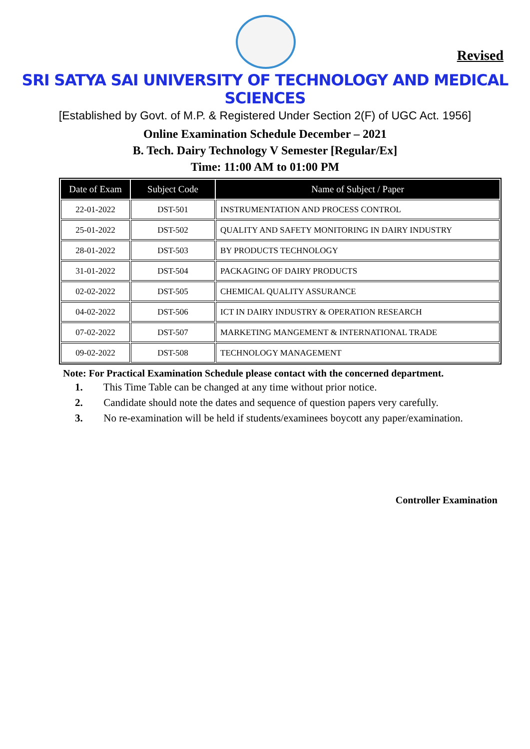Revised
SRI SATYA SAI UNIVERSITY OF TECHNOLOGY AND MEDICAL SCIENCES
[Established by Govt. of M.P. & Registered Under Section 2(F) of UGC Act. 1956]
Online Examination Schedule December – 2021
B. Tech. Dairy Technology V Semester [Regular/Ex]
Time: 11:00 AM to 01:00 PM
| Date of Exam | Subject Code | Name of Subject / Paper |
| --- | --- | --- |
| 22-01-2022 | DST-501 | INSTRUMENTATION AND PROCESS CONTROL |
| 25-01-2022 | DST-502 | QUALITY AND SAFETY MONITORING IN DAIRY INDUSTRY |
| 28-01-2022 | DST-503 | BY PRODUCTS TECHNOLOGY |
| 31-01-2022 | DST-504 | PACKAGING OF DAIRY PRODUCTS |
| 02-02-2022 | DST-505 | CHEMICAL QUALITY ASSURANCE |
| 04-02-2022 | DST-506 | ICT IN DAIRY INDUSTRY & OPERATION RESEARCH |
| 07-02-2022 | DST-507 | MARKETING MANGEMENT & INTERNATIONAL TRADE |
| 09-02-2022 | DST-508 | TECHNOLOGY MANAGEMENT |
Note: For Practical Examination Schedule please contact with the concerned department.
1. This Time Table can be changed at any time without prior notice.
2. Candidate should note the dates and sequence of question papers very carefully.
3. No re-examination will be held if students/examinees boycott any paper/examination.
Controller Examination